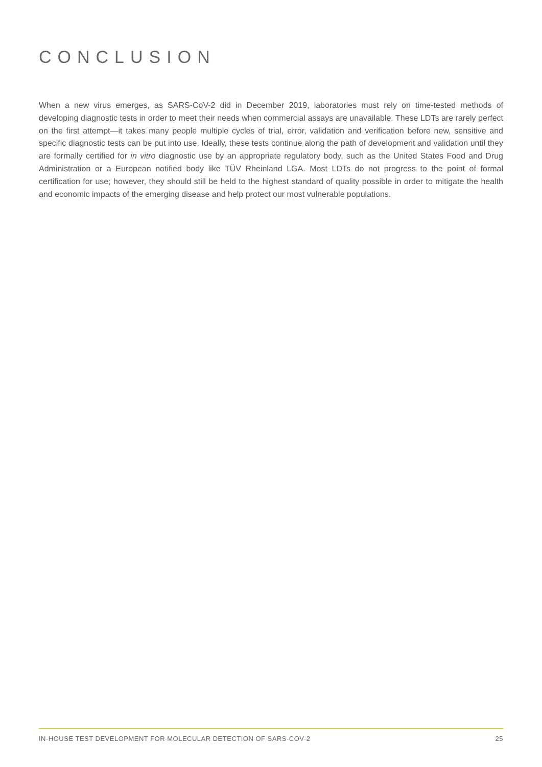CONCLUSION
When a new virus emerges, as SARS-CoV-2 did in December 2019, laboratories must rely on time-tested methods of developing diagnostic tests in order to meet their needs when commercial assays are unavailable. These LDTs are rarely perfect on the first attempt—it takes many people multiple cycles of trial, error, validation and verification before new, sensitive and specific diagnostic tests can be put into use. Ideally, these tests continue along the path of development and validation until they are formally certified for in vitro diagnostic use by an appropriate regulatory body, such as the United States Food and Drug Administration or a European notified body like TÜV Rheinland LGA. Most LDTs do not progress to the point of formal certification for use; however, they should still be held to the highest standard of quality possible in order to mitigate the health and economic impacts of the emerging disease and help protect our most vulnerable populations.
IN-HOUSE TEST DEVELOPMENT FOR MOLECULAR DETECTION OF SARS-COV-2 25